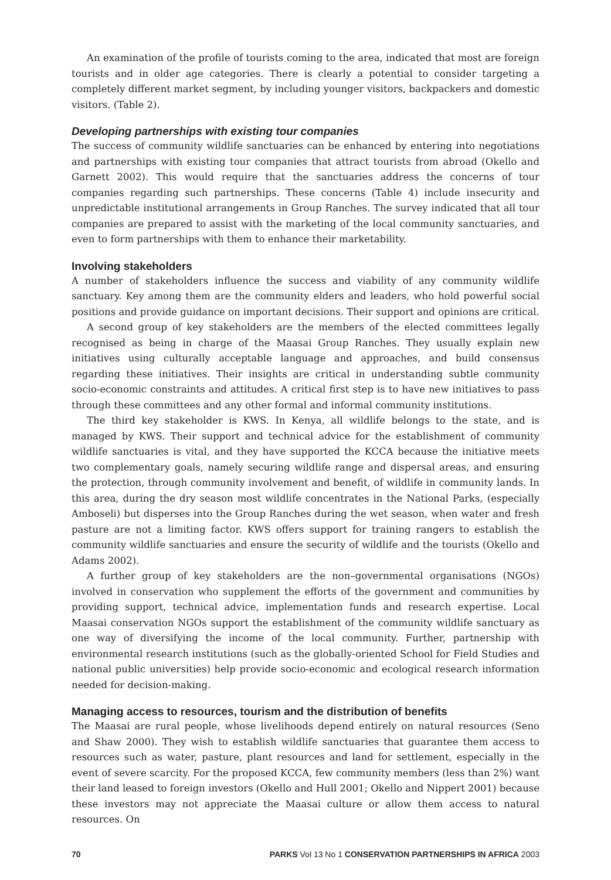An examination of the profile of tourists coming to the area, indicated that most are foreign tourists and in older age categories. There is clearly a potential to consider targeting a completely different market segment, by including younger visitors, backpackers and domestic visitors. (Table 2).
Developing partnerships with existing tour companies
The success of community wildlife sanctuaries can be enhanced by entering into negotiations and partnerships with existing tour companies that attract tourists from abroad (Okello and Garnett 2002). This would require that the sanctuaries address the concerns of tour companies regarding such partnerships. These concerns (Table 4) include insecurity and unpredictable institutional arrangements in Group Ranches. The survey indicated that all tour companies are prepared to assist with the marketing of the local community sanctuaries, and even to form partnerships with them to enhance their marketability.
Involving stakeholders
A number of stakeholders influence the success and viability of any community wildlife sanctuary. Key among them are the community elders and leaders, who hold powerful social positions and provide guidance on important decisions. Their support and opinions are critical.
A second group of key stakeholders are the members of the elected committees legally recognised as being in charge of the Maasai Group Ranches. They usually explain new initiatives using culturally acceptable language and approaches, and build consensus regarding these initiatives. Their insights are critical in understanding subtle community socio-economic constraints and attitudes. A critical first step is to have new initiatives to pass through these committees and any other formal and informal community institutions.
The third key stakeholder is KWS. In Kenya, all wildlife belongs to the state, and is managed by KWS. Their support and technical advice for the establishment of community wildlife sanctuaries is vital, and they have supported the KCCA because the initiative meets two complementary goals, namely securing wildlife range and dispersal areas, and ensuring the protection, through community involvement and benefit, of wildlife in community lands. In this area, during the dry season most wildlife concentrates in the National Parks, (especially Amboseli) but disperses into the Group Ranches during the wet season, when water and fresh pasture are not a limiting factor. KWS offers support for training rangers to establish the community wildlife sanctuaries and ensure the security of wildlife and the tourists (Okello and Adams 2002).
A further group of key stakeholders are the non–governmental organisations (NGOs) involved in conservation who supplement the efforts of the government and communities by providing support, technical advice, implementation funds and research expertise. Local Maasai conservation NGOs support the establishment of the community wildlife sanctuary as one way of diversifying the income of the local community. Further, partnership with environmental research institutions (such as the globally-oriented School for Field Studies and national public universities) help provide socio-economic and ecological research information needed for decision-making.
Managing access to resources, tourism and the distribution of benefits
The Maasai are rural people, whose livelihoods depend entirely on natural resources (Seno and Shaw 2000). They wish to establish wildlife sanctuaries that guarantee them access to resources such as water, pasture, plant resources and land for settlement, especially in the event of severe scarcity. For the proposed KCCA, few community members (less than 2%) want their land leased to foreign investors (Okello and Hull 2001; Okello and Nippert 2001) because these investors may not appreciate the Maasai culture or allow them access to natural resources. On
70 PARKS Vol 13 No 1 CONSERVATION PARTNERSHIPS IN AFRICA 2003